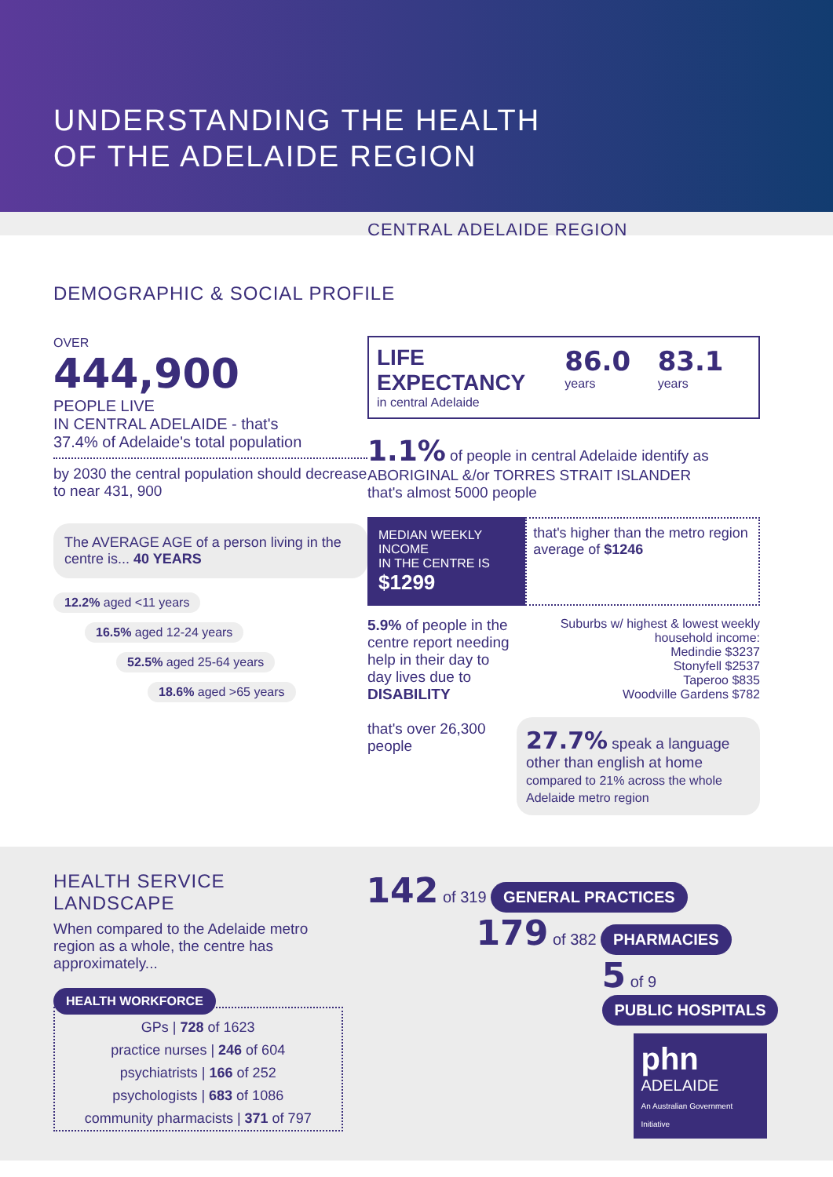UNDERSTANDING THE HEALTH
OF THE ADELAIDE REGION
CENTRAL ADELAIDE REGION
DEMOGRAPHIC & SOCIAL PROFILE
OVER
444,900
PEOPLE LIVE
IN CENTRAL ADELAIDE - that's
37.4% of Adelaide's total population
by 2030 the central population should decrease to near 431, 900
The AVERAGE AGE of a person living in the centre is... 40 YEARS
12.2% aged <11 years
16.5% aged 12-24 years
52.5% aged 25-64 years
18.6% aged >65 years
LIFE EXPECTANCY
in central Adelaide
86.0 years
83.1 years
1.1% of people in central Adelaide identify as ABORIGINAL &/or TORRES STRAIT ISLANDER
that's almost 5000 people
MEDIAN WEEKLY INCOME
IN THE CENTRE IS $1299
that's higher than the metro region average of $1246
5.9% of people in the centre report needing help in their day to day lives due to DISABILITY
that's over 26,300 people
Suburbs w/ highest & lowest weekly household income:
Medindie $3237
Stonyfell $2537
Taperoo $835
Woodville Gardens $782
27.7% speak a language other than english at home
compared to 21% across the whole Adelaide metro region
HEALTH SERVICE LANDSCAPE
When compared to the Adelaide metro region as a whole, the centre has approximately...
HEALTH WORKFORCE
GPs | 728 of 1623
practice nurses | 246 of 604
psychiatrists | 166 of 252
psychologists | 683 of 1086
community pharmacists | 371 of 797
142 of 319 GENERAL PRACTICES
179 of 382 PHARMACIES
5 of 9 PUBLIC HOSPITALS
phn
ADELAIDE
An Australian Government Initiative